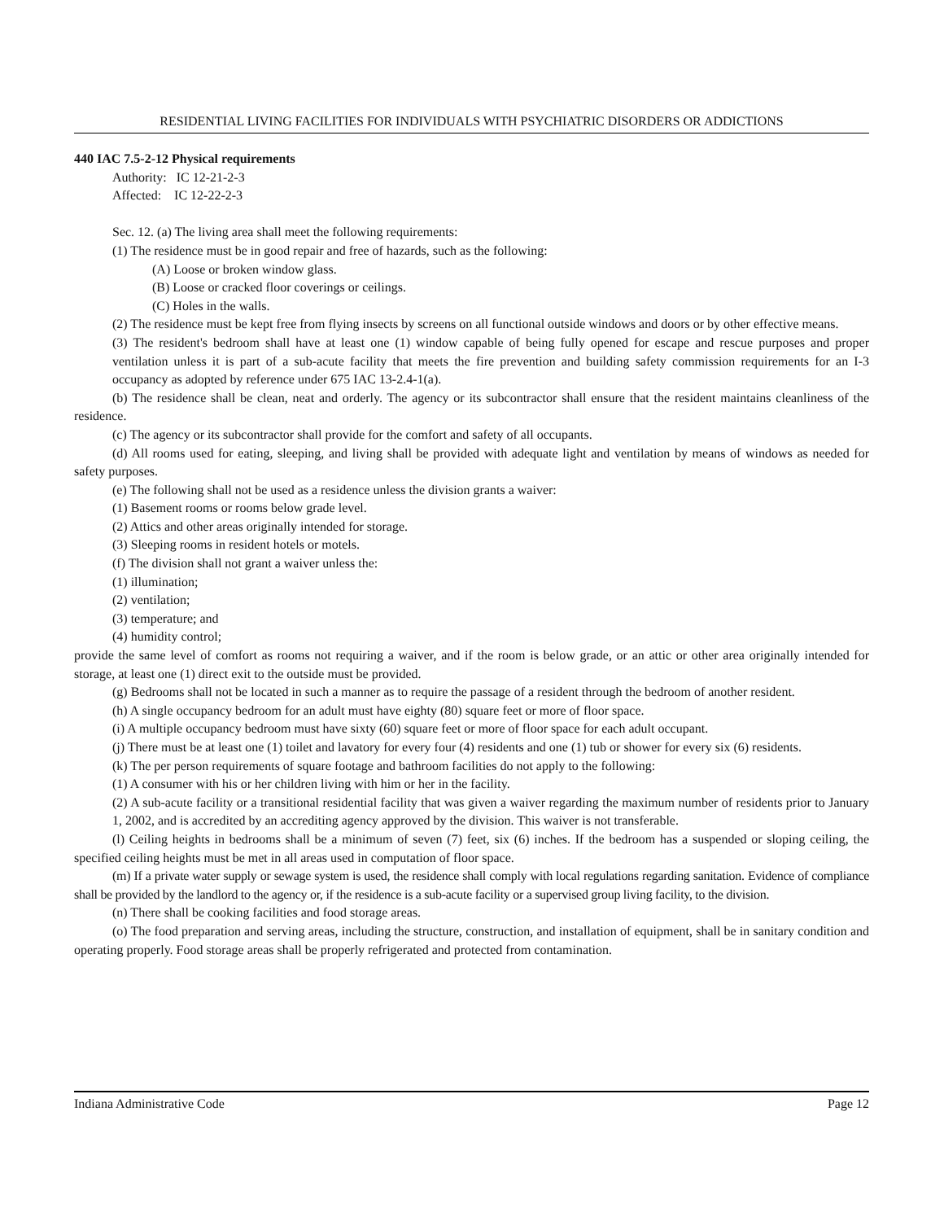RESIDENTIAL LIVING FACILITIES FOR INDIVIDUALS WITH PSYCHIATRIC DISORDERS OR ADDICTIONS
440 IAC 7.5-2-12 Physical requirements
Authority: IC 12-21-2-3
Affected: IC 12-22-2-3
Sec. 12. (a) The living area shall meet the following requirements:
(1) The residence must be in good repair and free of hazards, such as the following:
(A) Loose or broken window glass.
(B) Loose or cracked floor coverings or ceilings.
(C) Holes in the walls.
(2) The residence must be kept free from flying insects by screens on all functional outside windows and doors or by other effective means.
(3) The resident's bedroom shall have at least one (1) window capable of being fully opened for escape and rescue purposes and proper ventilation unless it is part of a sub-acute facility that meets the fire prevention and building safety commission requirements for an I-3 occupancy as adopted by reference under 675 IAC 13-2.4-1(a).
(b) The residence shall be clean, neat and orderly. The agency or its subcontractor shall ensure that the resident maintains cleanliness of the residence.
(c) The agency or its subcontractor shall provide for the comfort and safety of all occupants.
(d) All rooms used for eating, sleeping, and living shall be provided with adequate light and ventilation by means of windows as needed for safety purposes.
(e) The following shall not be used as a residence unless the division grants a waiver:
(1) Basement rooms or rooms below grade level.
(2) Attics and other areas originally intended for storage.
(3) Sleeping rooms in resident hotels or motels.
(f) The division shall not grant a waiver unless the:
(1) illumination;
(2) ventilation;
(3) temperature; and
(4) humidity control;
provide the same level of comfort as rooms not requiring a waiver, and if the room is below grade, or an attic or other area originally intended for storage, at least one (1) direct exit to the outside must be provided.
(g) Bedrooms shall not be located in such a manner as to require the passage of a resident through the bedroom of another resident.
(h) A single occupancy bedroom for an adult must have eighty (80) square feet or more of floor space.
(i) A multiple occupancy bedroom must have sixty (60) square feet or more of floor space for each adult occupant.
(j) There must be at least one (1) toilet and lavatory for every four (4) residents and one (1) tub or shower for every six (6) residents.
(k) The per person requirements of square footage and bathroom facilities do not apply to the following:
(1) A consumer with his or her children living with him or her in the facility.
(2) A sub-acute facility or a transitional residential facility that was given a waiver regarding the maximum number of residents prior to January 1, 2002, and is accredited by an accrediting agency approved by the division. This waiver is not transferable.
(l) Ceiling heights in bedrooms shall be a minimum of seven (7) feet, six (6) inches. If the bedroom has a suspended or sloping ceiling, the specified ceiling heights must be met in all areas used in computation of floor space.
(m) If a private water supply or sewage system is used, the residence shall comply with local regulations regarding sanitation. Evidence of compliance shall be provided by the landlord to the agency or, if the residence is a sub-acute facility or a supervised group living facility, to the division.
(n) There shall be cooking facilities and food storage areas.
(o) The food preparation and serving areas, including the structure, construction, and installation of equipment, shall be in sanitary condition and operating properly. Food storage areas shall be properly refrigerated and protected from contamination.
Indiana Administrative Code Page 12